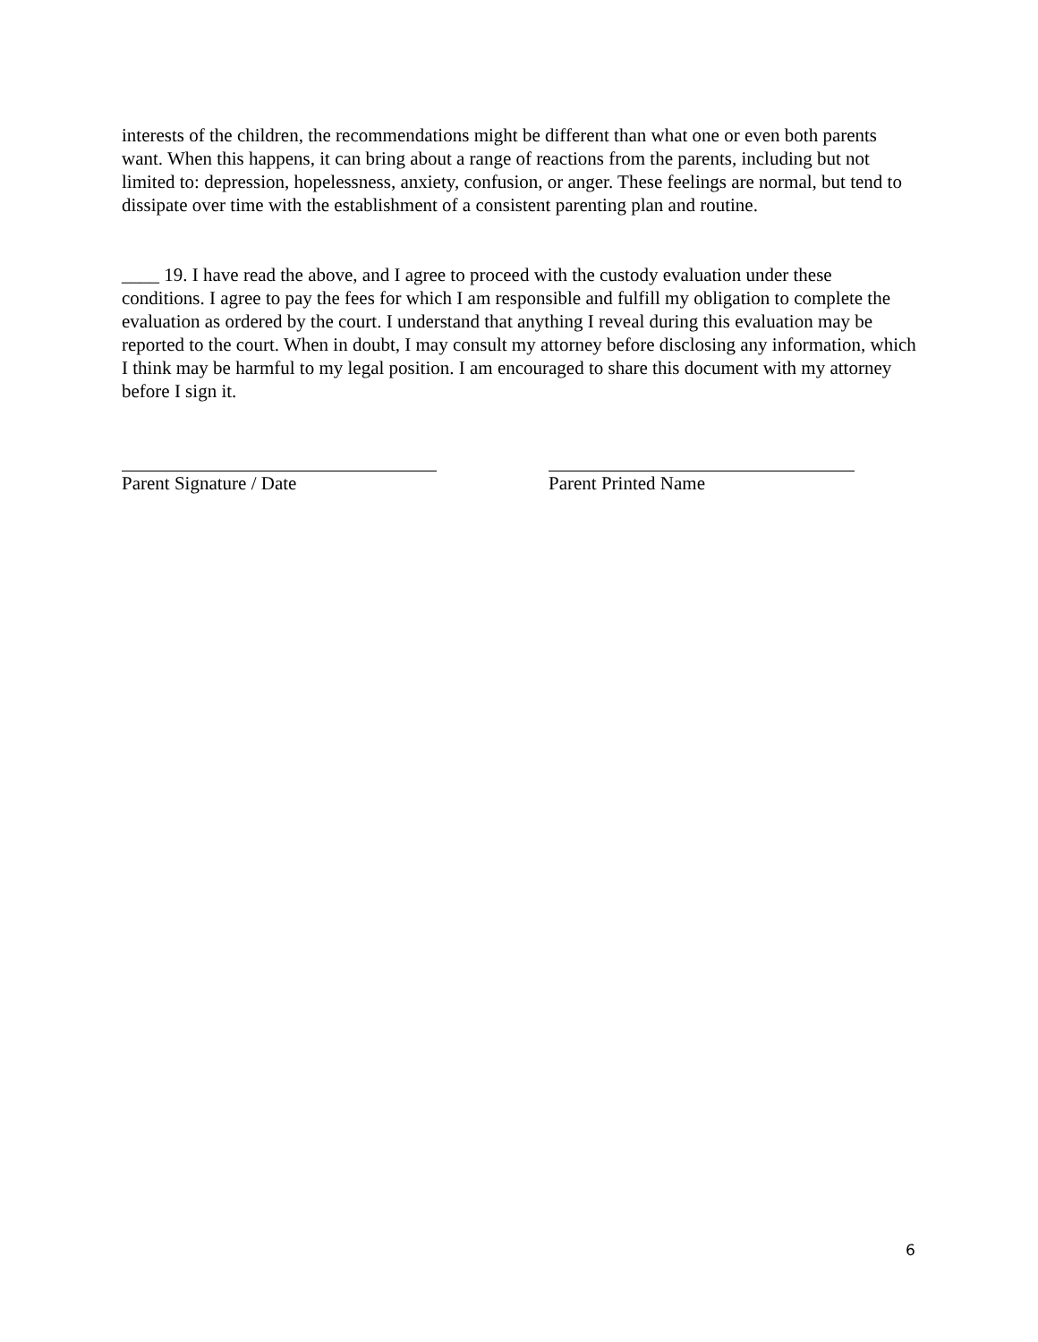interests of the children, the recommendations might be different than what one or even both parents want. When this happens, it can bring about a range of reactions from the parents, including but not limited to: depression, hopelessness, anxiety, confusion, or anger. These feelings are normal, but tend to dissipate over time with the establishment of a consistent parenting plan and routine.
____ 19. I have read the above, and I agree to proceed with the custody evaluation under these conditions. I agree to pay the fees for which I am responsible and fulfill my obligation to complete the evaluation as ordered by the court. I understand that anything I reveal during this evaluation may be reported to the court. When in doubt, I may consult my attorney before disclosing any information, which I think may be harmful to my legal position. I am encouraged to share this document with my attorney before I sign it.
Parent Signature / Date Parent Printed Name
6